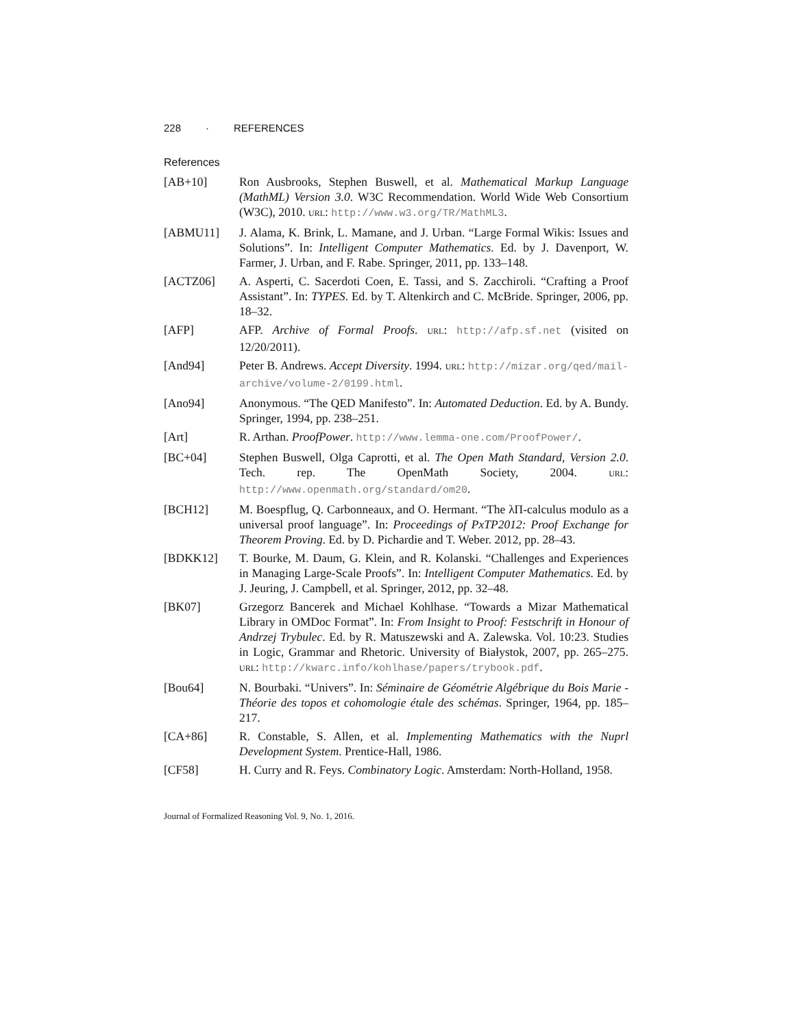228 · REFERENCES
References
[AB+10] Ron Ausbrooks, Stephen Buswell, et al. Mathematical Markup Language (MathML) Version 3.0. W3C Recommendation. World Wide Web Consortium (W3C), 2010. URL: http://www.w3.org/TR/MathML3.
[ABMU11] J. Alama, K. Brink, L. Mamane, and J. Urban. “Large Formal Wikis: Issues and Solutions”. In: Intelligent Computer Mathematics. Ed. by J. Davenport, W. Farmer, J. Urban, and F. Rabe. Springer, 2011, pp. 133–148.
[ACTZ06] A. Asperti, C. Sacerdoti Coen, E. Tassi, and S. Zacchiroli. “Crafting a Proof Assistant”. In: TYPES. Ed. by T. Altenkirch and C. McBride. Springer, 2006, pp. 18–32.
[AFP] AFP. Archive of Formal Proofs. URL: http://afp.sf.net (visited on 12/20/2011).
[And94] Peter B. Andrews. Accept Diversity. 1994. URL: http://mizar.org/qed/mail-archive/volume-2/0199.html.
[Ano94] Anonymous. “The QED Manifesto”. In: Automated Deduction. Ed. by A. Bundy. Springer, 1994, pp. 238–251.
[Art] R. Arthan. ProofPower. http://www.lemma-one.com/ProofPower/.
[BC+04] Stephen Buswell, Olga Caprotti, et al. The Open Math Standard, Version 2.0. Tech. rep. The OpenMath Society, 2004. URL: http://www.openmath.org/standard/om20.
[BCH12] M. Boespflug, Q. Carbonneaux, and O. Hermant. “The λΠ-calculus modulo as a universal proof language”. In: Proceedings of PxTP2012: Proof Exchange for Theorem Proving. Ed. by D. Pichardie and T. Weber. 2012, pp. 28–43.
[BDKK12] T. Bourke, M. Daum, G. Klein, and R. Kolanski. “Challenges and Experiences in Managing Large-Scale Proofs”. In: Intelligent Computer Mathematics. Ed. by J. Jeuring, J. Campbell, et al. Springer, 2012, pp. 32–48.
[BK07] Grzegorz Bancerek and Michael Kohlhase. “Towards a Mizar Mathematical Library in OMDoc Format”. In: From Insight to Proof: Festschrift in Honour of Andrzej Trybulec. Ed. by R. Matuszewski and A. Zalewska. Vol. 10:23. Studies in Logic, Grammar and Rhetoric. University of Białystok, 2007, pp. 265–275. URL: http://kwarc.info/kohlhase/papers/trybook.pdf.
[Bou64] N. Bourbaki. “Univers”. In: Séminaire de Géométrie Algébrique du Bois Marie - Théorie des topos et cohomologie étale des schémas. Springer, 1964, pp. 185–217.
[CA+86] R. Constable, S. Allen, et al. Implementing Mathematics with the Nuprl Development System. Prentice-Hall, 1986.
[CF58] H. Curry and R. Feys. Combinatory Logic. Amsterdam: North-Holland, 1958.
Journal of Formalized Reasoning Vol. 9, No. 1, 2016.